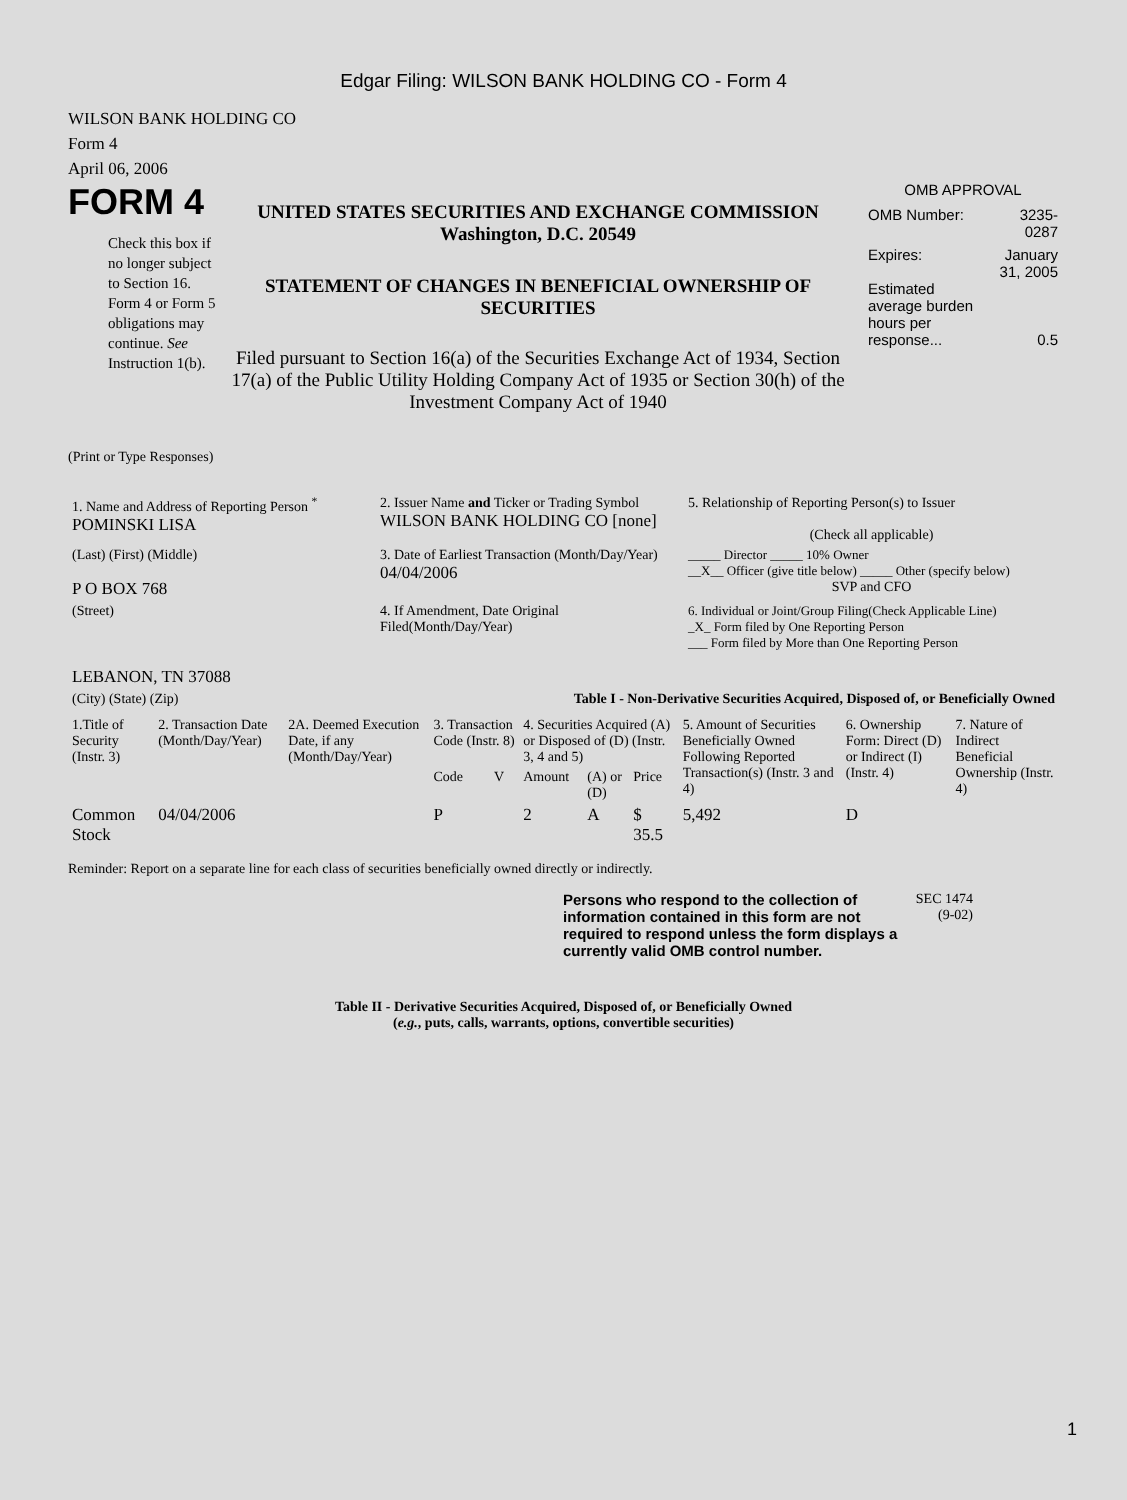Edgar Filing: WILSON BANK HOLDING CO - Form 4
WILSON BANK HOLDING CO
Form 4
April 06, 2006
FORM 4
Check this box if no longer subject to Section 16. Form 4 or Form 5 obligations may continue. See Instruction 1(b).
UNITED STATES SECURITIES AND EXCHANGE COMMISSION
Washington, D.C. 20549
STATEMENT OF CHANGES IN BENEFICIAL OWNERSHIP OF SECURITIES
Filed pursuant to Section 16(a) of the Securities Exchange Act of 1934, Section 17(a) of the Public Utility Holding Company Act of 1935 or Section 30(h) of the Investment Company Act of 1940
OMB APPROVAL
| OMB Number: | 3235-0287 |
| Expires: | January 31, 2005 |
| Estimated average burden hours per response... | 0.5 |
(Print or Type Responses)
| 1. Name and Address of Reporting Person <sup>*</sup> POMINSKI LISA | 2. Issuer Name and Ticker or Trading Symbol WILSON BANK HOLDING CO [none] | 5. Relationship of Reporting Person(s) to Issuer (Check all applicable) |
| (Last) (First) (Middle) P O BOX 768 | 3. Date of Earliest Transaction (Month/Day/Year) 04/04/2006 | _____ Director _____ 10% Owner __X__ Officer (give title below) _____ Other (specify below) SVP and CFO |
| (Street) LEBANON, TN 37088 | 4. If Amendment, Date Original Filed(Month/Day/Year) | 6. Individual or Joint/Group Filing(Check Applicable Line) _X_ Form filed by One Reporting Person ___ Form filed by More than One Reporting Person |
| (City) (State) (Zip) | Table I - Non-Derivative Securities Acquired, Disposed of, or Beneficially Owned | |
| 1.Title of Security (Instr. 3) | 2. Transaction Date (Month/Day/Year) | 2A. Deemed Execution Date, if any (Month/Day/Year) | 3. Transaction Code (Instr. 8) | | 4. Securities Acquired (A) or Disposed of (D) (Instr. 3, 4 and 5) | | | 5. Amount of Securities Beneficially Owned Following Reported Transaction(s) (Instr. 3 and 4) | 6. Ownership Form: Direct (D) or Indirect (I) (Instr. 4) | 7. Nature of Indirect Beneficial Ownership (Instr. 4) |
| --- | --- | --- | --- | --- | --- | --- | --- | --- | --- | --- |
| | | | Code | V | Amount | (A) or (D) | Price | | | |
| Common Stock | 04/04/2006 | | P | | 2 | A | $ 35.5 | 5,492 | D | |
Reminder: Report on a separate line for each class of securities beneficially owned directly or indirectly.
Persons who respond to the collection of information contained in this form are not required to respond unless the form displays a currently valid OMB control number.
SEC 1474 (9-02)
Table II - Derivative Securities Acquired, Disposed of, or Beneficially Owned
(e.g., puts, calls, warrants, options, convertible securities)
1